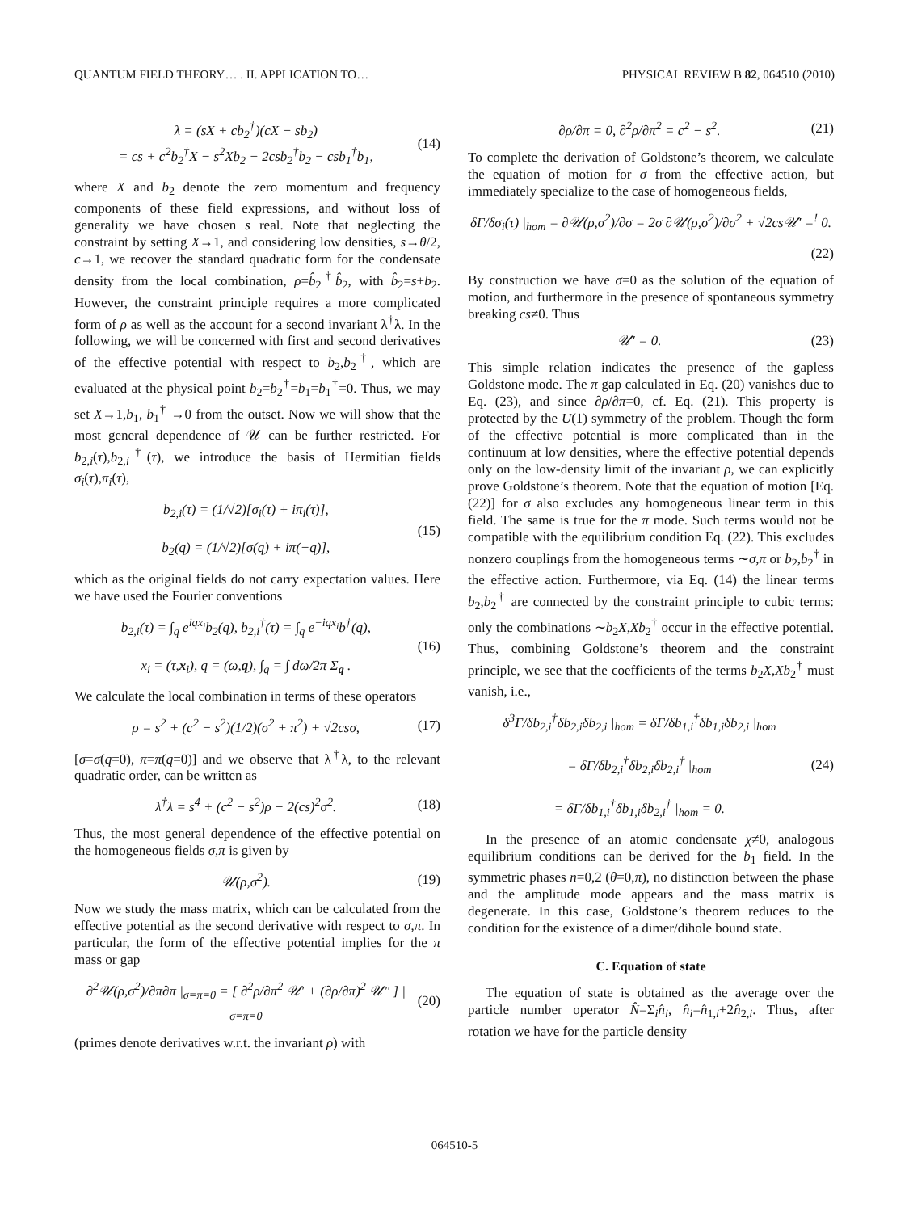QUANTUM FIELD THEORY… . II. APPLICATION TO… PHYSICAL REVIEW B 82, 064510 (2010)
λ = (sX + cb<sub>2</sub><sup>†</sup>)(cX − sb<sub>2</sub>)
= cs + c<sup>2</sup>b<sub>2</sub><sup>†</sup>X − s<sup>2</sup>Xb<sub>2</sub> − 2csb<sub>2</sub><sup>†</sup>b<sub>2</sub> − csb<sub>1</sub><sup>†</sup>b<sub>1</sub>,
(14)
where X and b<sub>2</sub> denote the zero momentum and frequency components of these field expressions, and without loss of generality we have chosen s real. Note that neglecting the constraint by setting X→1, and considering low densities, s→θ/2, c→1, we recover the standard quadratic form for the condensate density from the local combination, ρ=b̂<sub>2</sub><sup>†</sup>b̂<sub>2</sub>, with b̂<sub>2</sub>=s+b<sub>2</sub>. However, the constraint principle requires a more complicated form of ρ as well as the account for a second invariant λ<sup>†</sup>λ. In the following, we will be concerned with first and second derivatives of the effective potential with respect to b<sub>2</sub>,b<sub>2</sub><sup>†</sup>, which are evaluated at the physical point b<sub>2</sub>=b<sub>2</sub><sup>†</sup>=b<sub>1</sub>=b<sub>1</sub><sup>†</sup>=0. Thus, we may set X→1,b<sub>1</sub>, b<sub>1</sub><sup>†</sup> →0 from the outset. Now we will show that the most general dependence of 𝒰 can be further restricted. For b<sub>2,i</sub>(τ),b<sub>2,i</sub><sup>†</sup>(τ), we introduce the basis of Hermitian fields σ<sub>i</sub>(τ),π<sub>i</sub>(τ),
b<sub>2,i</sub>(τ) = (1/√2)[σ<sub>i</sub>(τ) + iπ<sub>i</sub>(τ)],
b<sub>2</sub>(q) = (1/√2)[σ(q) + iπ(−q)],
(15)
which as the original fields do not carry expectation values. Here we have used the Fourier conventions
b<sub>2,i</sub>(τ) = ∫<sub>q</sub> e<sup>iqx<sub>i</sub></sup>b<sub>2</sub>(q), b<sub>2,i</sub><sup>†</sup>(τ) = ∫<sub>q</sub> e<sup>−iqx<sub>i</sub></sup>b<sup>†</sup>(q),
x<sub>i</sub> = (τ,x<sub>i</sub>), q = (ω,q), ∫<sub>q</sub> = ∫ dω/2π Σ<sub>q</sub> .
(16)
We calculate the local combination in terms of these operators
ρ = s<sup>2</sup> + (c<sup>2</sup> − s<sup>2</sup>)(1/2)(σ<sup>2</sup> + π<sup>2</sup>) + √2csσ,
(17)
[σ=σ(q=0), π=π(q=0)] and we observe that λ<sup>†</sup>λ, to the relevant quadratic order, can be written as
λ<sup>†</sup>λ = s<sup>4</sup> + (c<sup>2</sup> − s<sup>2</sup>)ρ − 2(cs)<sup>2</sup>σ<sup>2</sup>.
(18)
Thus, the most general dependence of the effective potential on the homogeneous fields σ,π is given by
𝒰(ρ,σ<sup>2</sup>). (19)
Now we study the mass matrix, which can be calculated from the effective potential as the second derivative with respect to σ,π. In particular, the form of the effective potential implies for the π mass or gap
∂<sup>2</sup>𝒰(ρ,σ<sup>2</sup>)/∂π∂π |<sub>σ=π=0</sub> = [ ∂<sup>2</sup>ρ/∂π<sup>2</sup> 𝒰′ + (∂ρ/∂π)<sup>2</sup> 𝒰″ ] |<sub>σ=π=0</sub>
(20)
(primes denote derivatives w.r.t. the invariant ρ) with
∂ρ/∂π = 0, ∂<sup>2</sup>ρ/∂π<sup>2</sup> = c<sup>2</sup> − s<sup>2</sup>. (21)
To complete the derivation of Goldstone’s theorem, we calculate the equation of motion for σ from the effective action, but immediately specialize to the case of homogeneous fields,
δΓ/δσ<sub>i</sub>(τ) |<sub>hom</sub> = ∂𝒰(ρ,σ<sup>2</sup>)/∂σ = 2σ ∂𝒰(ρ,σ<sup>2</sup>)/∂σ<sup>2</sup> + √2cs𝒰′ =<sup>!</sup> 0.
(22)
By construction we have σ=0 as the solution of the equation of motion, and furthermore in the presence of spontaneous symmetry breaking cs≠0. Thus
𝒰′ = 0. (23)
This simple relation indicates the presence of the gapless Goldstone mode. The π gap calculated in Eq. (20) vanishes due to Eq. (23), and since ∂ρ/∂π=0, cf. Eq. (21). This property is protected by the U(1) symmetry of the problem. Though the form of the effective potential is more complicated than in the continuum at low densities, where the effective potential depends only on the low-density limit of the invariant ρ, we can explicitly prove Goldstone’s theorem. Note that the equation of motion [Eq. (22)] for σ also excludes any homogeneous linear term in this field. The same is true for the π mode. Such terms would not be compatible with the equilibrium condition Eq. (22). This excludes nonzero couplings from the homogeneous terms ∼σ,π or b<sub>2</sub>,b<sub>2</sub><sup>†</sup> in the effective action. Furthermore, via Eq. (14) the linear terms b<sub>2</sub>,b<sub>2</sub><sup>†</sup> are connected by the constraint principle to cubic terms: only the combinations ∼b<sub>2</sub>X,Xb<sub>2</sub><sup>†</sup> occur in the effective potential. Thus, combining Goldstone’s theorem and the constraint principle, we see that the coefficients of the terms b<sub>2</sub>X,Xb<sub>2</sub><sup>†</sup> must vanish, i.e.,
δ<sup>3</sup>Γ/δb<sub>2,i</sub><sup>†</sup>δb<sub>2,i</sub>δb<sub>2,i</sub> |<sub>hom</sub> = δΓ/δb<sub>1,i</sub><sup>†</sup>δb<sub>1,i</sub>δb<sub>2,i</sub> |<sub>hom</sub>
= δΓ/δb<sub>2,i</sub><sup>†</sup>δb<sub>2,i</sub>δb<sub>2,i</sub><sup>†</sup> |<sub>hom</sub>
= δΓ/δb<sub>1,i</sub><sup>†</sup>δb<sub>1,i</sub>δb<sub>2,i</sub><sup>†</sup> |<sub>hom</sub> = 0.
(24)
In the presence of an atomic condensate χ≠0, analogous equilibrium conditions can be derived for the b<sub>1</sub> field. In the symmetric phases n=0,2 (θ=0,π), no distinction between the phase and the amplitude mode appears and the mass matrix is degenerate. In this case, Goldstone’s theorem reduces to the condition for the existence of a dimer/dihole bound state.
C. Equation of state
The equation of state is obtained as the average over the particle number operator N̂=Σ<sub>i</sub>n̂<sub>i</sub>, n̂<sub>i</sub>=n̂<sub>1,i</sub>+2n̂<sub>2,i</sub>. Thus, after rotation we have for the particle density
064510-5